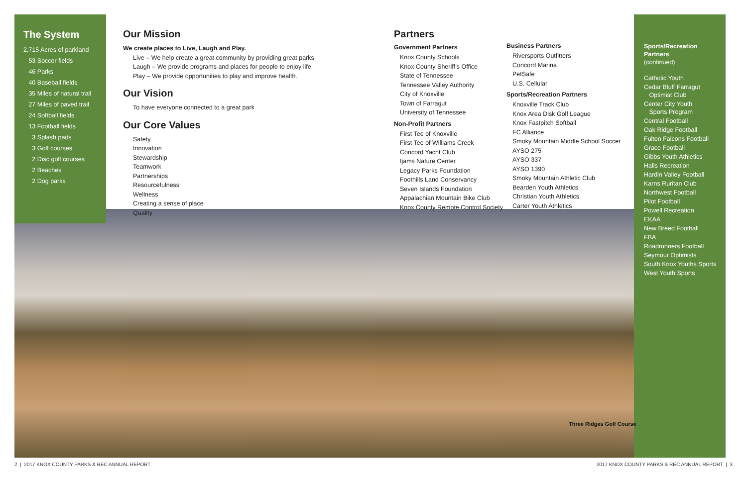The System
2,715 Acres of parkland
53 Soccer fields
46 Parks
40 Baseball fields
35 Miles of natural trail
27 Miles of paved trail
24 Softball fields
13 Football fields
3 Splash pads
3 Golf courses
2 Disc golf courses
2 Beaches
2 Dog parks
Our Mission
We create places to Live, Laugh and Play.
Live – We help create a great community by providing great parks.
Laugh – We provide programs and places for people to enjoy life.
Play – We provide opportunities to play and improve health.
Our Vision
To have everyone connected to a great park
Our Core Values
Safety
Innovation
Stewardship
Teamwork
Partnerships
Resourcefulness
Wellness
Creating a sense of place
Quality
Partners
Government Partners
Knox County Schools
Knox County Sheriff’s Office
State of Tennessee
Tennessee Valley Authority
City of Knoxville
Town of Farragut
University of Tennessee
Non-Profit Partners
First Tee of Knoxville
First Tee of Williams Creek
Concord Yacht Club
Ijams Nature Center
Legacy Parks Foundation
Foothills Land Conservancy
Seven Islands Foundation
Appalachian Mountain Bike Club
Knox County Remote Control Society
Business Partners
Riversports Outfitters
Concord Marina
PetSafe
U.S. Cellular
Sports/Recreation Partners
Knoxville Track Club
Knox Area Disk Golf League
Knox Fastpitch Softball
FC Alliance
Smoky Mountain Middle School Soccer
AYSO 275
AYSO 337
AYSO 1390
Smoky Mountain Athletic Club
Bearden Youth Athletics
Christian Youth Athletics
Carter Youth Athletics
Sports/Recreation Partners
(continued)
Catholic Youth
Cedar Bluff Farragut
Optimist Club
Center City Youth
Sports Program
Central Football
Oak Ridge Football
Fulton Falcons Football
Grace Football
Gibbs Youth Athletics
Halls Recreation
Hardin Valley Football
Karns Ruritan Club
Northwest Football
Pilot Football
Powell Recreation
EKAA
New Breed Football
FBA
Roadrunners Football
Seymour Optimists
South Knox Youths Sports
West Youth Sports
Three Ridges Golf Course
2 | 2017 KNOX COUNTY PARKS & REC ANNUAL REPORT
2017 KNOX COUNTY PARKS & REC ANNUAL REPORT | 3